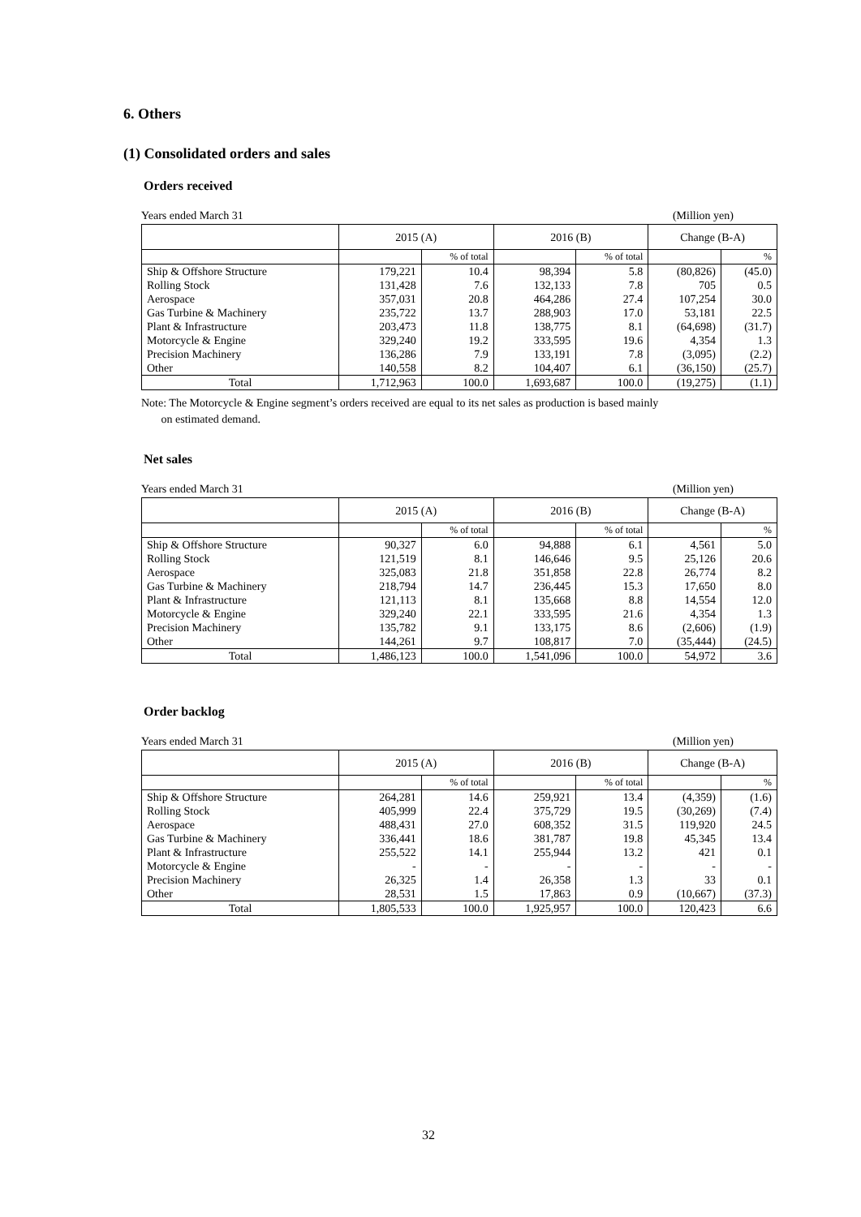6. Others
(1) Consolidated orders and sales
Orders received
Years ended March 31 (Million yen)
| | 2015 (A) | | 2016 (B) | | Change (B-A) | |
| --- | --- | --- | --- | --- | --- | --- |
| | | % of total | | % of total | | % |
| Ship & Offshore Structure | 179,221 | 10.4 | 98,394 | 5.8 | (80,826) | (45.0) |
| Rolling Stock | 131,428 | 7.6 | 132,133 | 7.8 | 705 | 0.5 |
| Aerospace | 357,031 | 20.8 | 464,286 | 27.4 | 107,254 | 30.0 |
| Gas Turbine & Machinery | 235,722 | 13.7 | 288,903 | 17.0 | 53,181 | 22.5 |
| Plant & Infrastructure | 203,473 | 11.8 | 138,775 | 8.1 | (64,698) | (31.7) |
| Motorcycle & Engine | 329,240 | 19.2 | 333,595 | 19.6 | 4,354 | 1.3 |
| Precision Machinery | 136,286 | 7.9 | 133,191 | 7.8 | (3,095) | (2.2) |
| Other | 140,558 | 8.2 | 104,407 | 6.1 | (36,150) | (25.7) |
| Total | 1,712,963 | 100.0 | 1,693,687 | 100.0 | (19,275) | (1.1) |
Note: The Motorcycle & Engine segment’s orders received are equal to its net sales as production is based mainly
on estimated demand.
Net sales
Years ended March 31 (Million yen)
| | 2015 (A) | | 2016 (B) | | Change (B-A) | |
| --- | --- | --- | --- | --- | --- | --- |
| | | % of total | | % of total | | % |
| Ship & Offshore Structure | 90,327 | 6.0 | 94,888 | 6.1 | 4,561 | 5.0 |
| Rolling Stock | 121,519 | 8.1 | 146,646 | 9.5 | 25,126 | 20.6 |
| Aerospace | 325,083 | 21.8 | 351,858 | 22.8 | 26,774 | 8.2 |
| Gas Turbine & Machinery | 218,794 | 14.7 | 236,445 | 15.3 | 17,650 | 8.0 |
| Plant & Infrastructure | 121,113 | 8.1 | 135,668 | 8.8 | 14,554 | 12.0 |
| Motorcycle & Engine | 329,240 | 22.1 | 333,595 | 21.6 | 4,354 | 1.3 |
| Precision Machinery | 135,782 | 9.1 | 133,175 | 8.6 | (2,606) | (1.9) |
| Other | 144,261 | 9.7 | 108,817 | 7.0 | (35,444) | (24.5) |
| Total | 1,486,123 | 100.0 | 1,541,096 | 100.0 | 54,972 | 3.6 |
Order backlog
Years ended March 31 (Million yen)
| | 2015 (A) | | 2016 (B) | | Change (B-A) | |
| --- | --- | --- | --- | --- | --- | --- |
| | | % of total | | % of total | | % |
| Ship & Offshore Structure | 264,281 | 14.6 | 259,921 | 13.4 | (4,359) | (1.6) |
| Rolling Stock | 405,999 | 22.4 | 375,729 | 19.5 | (30,269) | (7.4) |
| Aerospace | 488,431 | 27.0 | 608,352 | 31.5 | 119,920 | 24.5 |
| Gas Turbine & Machinery | 336,441 | 18.6 | 381,787 | 19.8 | 45,345 | 13.4 |
| Plant & Infrastructure | 255,522 | 14.1 | 255,944 | 13.2 | 421 | 0.1 |
| Motorcycle & Engine | - | - | - | - | - | - |
| Precision Machinery | 26,325 | 1.4 | 26,358 | 1.3 | 33 | 0.1 |
| Other | 28,531 | 1.5 | 17,863 | 0.9 | (10,667) | (37.3) |
| Total | 1,805,533 | 100.0 | 1,925,957 | 100.0 | 120,423 | 6.6 |
32